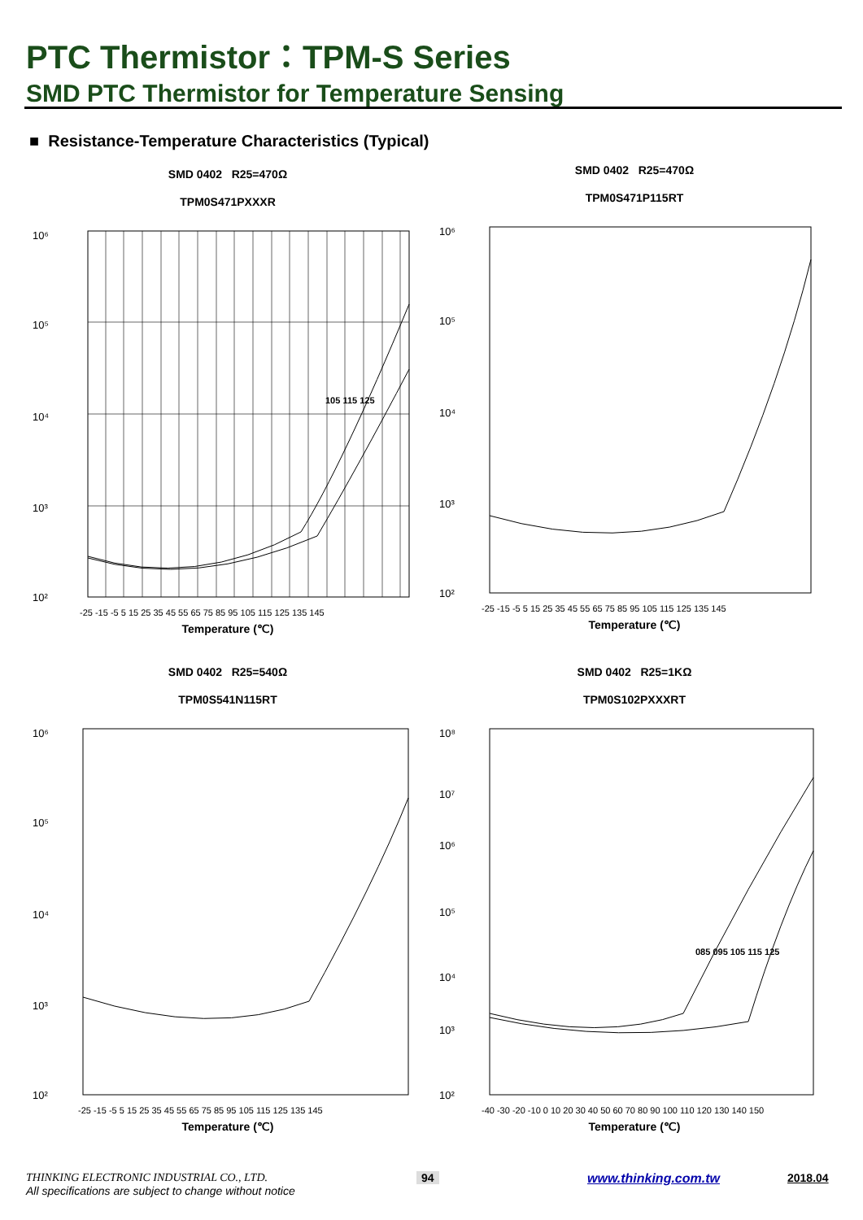PTC Thermistor：TPM-S Series
SMD PTC Thermistor for Temperature Sensing
■ Resistance-Temperature Characteristics (Typical)
SMD 0402 R25=470Ω
TPM0S471PXXXR
10⁶
10⁵
10⁴
10³
10²
105 115 125
-25 -15 -5 5 15 25 35 45 55 65 75 85 95 105 115 125 135 145
Temperature (℃)
SMD 0402 R25=470Ω
TPM0S471P115RT
10⁶
10⁵
10⁴
10³
10²
-25 -15 -5 5 15 25 35 45 55 65 75 85 95 105 115 125 135 145
Temperature (℃)
SMD 0402 R25=540Ω
TPM0S541N115RT
10⁶
10⁵
10⁴
10³
10²
-25 -15 -5 5 15 25 35 45 55 65 75 85 95 105 115 125 135 145
Temperature (℃)
SMD 0402 R25=1KΩ
TPM0S102PXXXRT
10⁸
10⁷
10⁶
10⁵
10⁴
10³
10²
085 095 105 115 125
-40 -30 -20 -10 0 10 20 30 40 50 60 70 80 90 100 110 120 130 140 150
Temperature (℃)
THINKING ELECTRONIC INDUSTRIAL CO., LTD.
All specifications are subject to change without notice
94 www.thinking.com.tw 2018.04